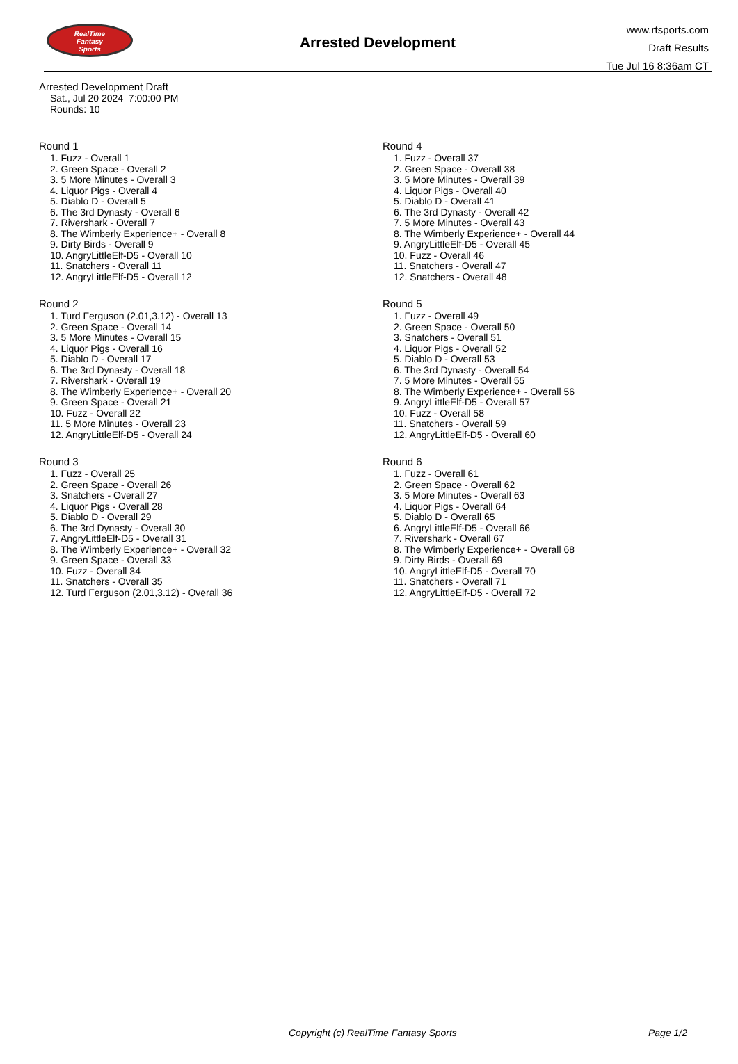RealTime
Fantasy
Sports
www.rtsports.com
Draft Results
Tue Jul 16 8:36am CT
Arrested Development
Arrested Development Draft
Sat., Jul 20 2024 7:00:00 PM
Rounds: 10
Round 1
1. Fuzz - Overall 1
2. Green Space - Overall 2
3. 5 More Minutes - Overall 3
4. Liquor Pigs - Overall 4
5. Diablo D - Overall 5
6. The 3rd Dynasty - Overall 6
7. Rivershark - Overall 7
8. The Wimberly Experience+ - Overall 8
9. Dirty Birds - Overall 9
10. AngryLittleElf-D5 - Overall 10
11. Snatchers - Overall 11
12. AngryLittleElf-D5 - Overall 12
Round 2
1. Turd Ferguson (2.01,3.12) - Overall 13
2. Green Space - Overall 14
3. 5 More Minutes - Overall 15
4. Liquor Pigs - Overall 16
5. Diablo D - Overall 17
6. The 3rd Dynasty - Overall 18
7. Rivershark - Overall 19
8. The Wimberly Experience+ - Overall 20
9. Green Space - Overall 21
10. Fuzz - Overall 22
11. 5 More Minutes - Overall 23
12. AngryLittleElf-D5 - Overall 24
Round 3
1. Fuzz - Overall 25
2. Green Space - Overall 26
3. Snatchers - Overall 27
4. Liquor Pigs - Overall 28
5. Diablo D - Overall 29
6. The 3rd Dynasty - Overall 30
7. AngryLittleElf-D5 - Overall 31
8. The Wimberly Experience+ - Overall 32
9. Green Space - Overall 33
10. Fuzz - Overall 34
11. Snatchers - Overall 35
12. Turd Ferguson (2.01,3.12) - Overall 36
Round 4
1. Fuzz - Overall 37
2. Green Space - Overall 38
3. 5 More Minutes - Overall 39
4. Liquor Pigs - Overall 40
5. Diablo D - Overall 41
6. The 3rd Dynasty - Overall 42
7. 5 More Minutes - Overall 43
8. The Wimberly Experience+ - Overall 44
9. AngryLittleElf-D5 - Overall 45
10. Fuzz - Overall 46
11. Snatchers - Overall 47
12. Snatchers - Overall 48
Round 5
1. Fuzz - Overall 49
2. Green Space - Overall 50
3. Snatchers - Overall 51
4. Liquor Pigs - Overall 52
5. Diablo D - Overall 53
6. The 3rd Dynasty - Overall 54
7. 5 More Minutes - Overall 55
8. The Wimberly Experience+ - Overall 56
9. AngryLittleElf-D5 - Overall 57
10. Fuzz - Overall 58
11. Snatchers - Overall 59
12. AngryLittleElf-D5 - Overall 60
Round 6
1. Fuzz - Overall 61
2. Green Space - Overall 62
3. 5 More Minutes - Overall 63
4. Liquor Pigs - Overall 64
5. Diablo D - Overall 65
6. AngryLittleElf-D5 - Overall 66
7. Rivershark - Overall 67
8. The Wimberly Experience+ - Overall 68
9. Dirty Birds - Overall 69
10. AngryLittleElf-D5 - Overall 70
11. Snatchers - Overall 71
12. AngryLittleElf-D5 - Overall 72
Copyright (c) RealTime Fantasy Sports Page 1/2